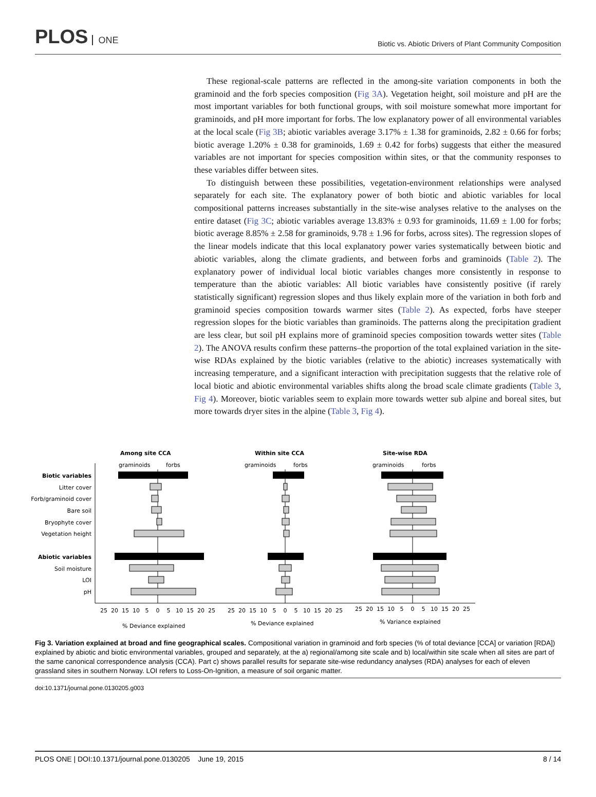PLOS ONE
Biotic vs. Abiotic Drivers of Plant Community Composition
These regional-scale patterns are reflected in the among-site variation components in both the graminoid and the forb species composition (Fig 3A). Vegetation height, soil moisture and pH are the most important variables for both functional groups, with soil moisture somewhat more important for graminoids, and pH more important for forbs. The low explanatory power of all environmental variables at the local scale (Fig 3B; abiotic variables average 3.17% ± 1.38 for graminoids, 2.82 ± 0.66 for forbs; biotic average 1.20% ± 0.38 for graminoids, 1.69 ± 0.42 for forbs) suggests that either the measured variables are not important for species composition within sites, or that the community responses to these variables differ between sites.
To distinguish between these possibilities, vegetation-environment relationships were analysed separately for each site. The explanatory power of both biotic and abiotic variables for local compositional patterns increases substantially in the site-wise analyses relative to the analyses on the entire dataset (Fig 3C; abiotic variables average 13.83% ± 0.93 for graminoids, 11.69 ± 1.00 for forbs; biotic average 8.85% ± 2.58 for graminoids, 9.78 ± 1.96 for forbs, across sites). The regression slopes of the linear models indicate that this local explanatory power varies systematically between biotic and abiotic variables, along the climate gradients, and between forbs and graminoids (Table 2). The explanatory power of individual local biotic variables changes more consistently in response to temperature than the abiotic variables: All biotic variables have consistently positive (if rarely statistically significant) regression slopes and thus likely explain more of the variation in both forb and graminoid species composition towards warmer sites (Table 2). As expected, forbs have steeper regression slopes for the biotic variables than graminoids. The patterns along the precipitation gradient are less clear, but soil pH explains more of graminoid species composition towards wetter sites (Table 2). The ANOVA results confirm these patterns–the proportion of the total explained variation in the site-wise RDAs explained by the biotic variables (relative to the abiotic) increases systematically with increasing temperature, and a significant interaction with precipitation suggests that the relative role of local biotic and abiotic environmental variables shifts along the broad scale climate gradients (Table 3, Fig 4). Moreover, biotic variables seem to explain more towards wetter sub alpine and boreal sites, but more towards dryer sites in the alpine (Table 3, Fig 4).
Among site CCA
Within site CCA
Site-wise RDA
graminoids
forbs
graminoids
forbs
graminoids
forbs
Biotic variables
Litter cover
Forb/graminoid cover
Bare soil
Bryophyte cover
Vegetation height
Abiotic variables
Soil moisture
LOI
pH
25
20
15
10
5
0
5
10
15
20
25
25
20
15
10
5
0
5
10
15
20
25
25
20
15
10
5
0
5
10
15
20
25
% Deviance explained
% Deviance explained
% Variance explained
Fig 3. Variation explained at broad and fine geographical scales. Compositional variation in graminoid and forb species (% of total deviance [CCA] or variation [RDA]) explained by abiotic and biotic environmental variables, grouped and separately, at the a) regional/among site scale and b) local/within site scale when all sites are part of the same canonical correspondence analysis (CCA). Part c) shows parallel results for separate site-wise redundancy analyses (RDA) analyses for each of eleven grassland sites in southern Norway. LOI refers to Loss-On-Ignition, a measure of soil organic matter.
doi:10.1371/journal.pone.0130205.g003
PLOS ONE | DOI:10.1371/journal.pone.0130205 June 19, 2015 8 / 14